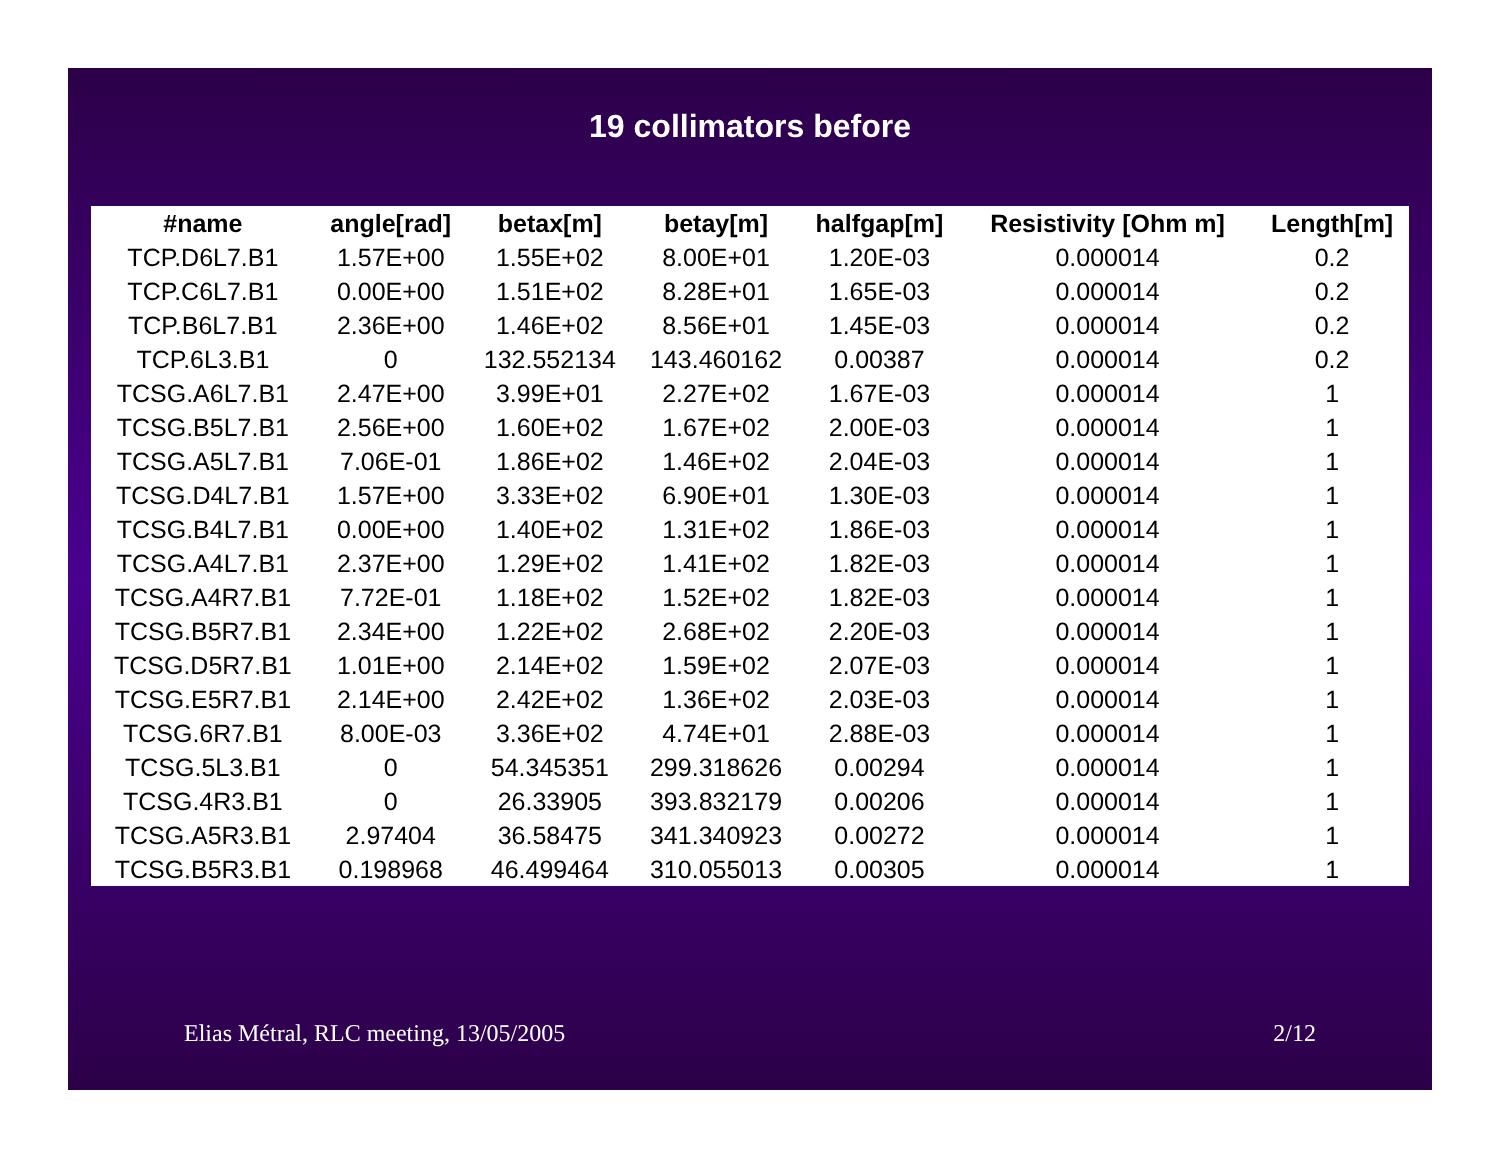19 collimators before
| #name | angle[rad] | betax[m] | betay[m] | halfgap[m] | Resistivity [Ohm m] | Length[m] |
| --- | --- | --- | --- | --- | --- | --- |
| TCP.D6L7.B1 | 1.57E+00 | 1.55E+02 | 8.00E+01 | 1.20E-03 | 0.000014 | 0.2 |
| TCP.C6L7.B1 | 0.00E+00 | 1.51E+02 | 8.28E+01 | 1.65E-03 | 0.000014 | 0.2 |
| TCP.B6L7.B1 | 2.36E+00 | 1.46E+02 | 8.56E+01 | 1.45E-03 | 0.000014 | 0.2 |
| TCP.6L3.B1 | 0 | 132.552134 | 143.460162 | 0.00387 | 0.000014 | 0.2 |
| TCSG.A6L7.B1 | 2.47E+00 | 3.99E+01 | 2.27E+02 | 1.67E-03 | 0.000014 | 1 |
| TCSG.B5L7.B1 | 2.56E+00 | 1.60E+02 | 1.67E+02 | 2.00E-03 | 0.000014 | 1 |
| TCSG.A5L7.B1 | 7.06E-01 | 1.86E+02 | 1.46E+02 | 2.04E-03 | 0.000014 | 1 |
| TCSG.D4L7.B1 | 1.57E+00 | 3.33E+02 | 6.90E+01 | 1.30E-03 | 0.000014 | 1 |
| TCSG.B4L7.B1 | 0.00E+00 | 1.40E+02 | 1.31E+02 | 1.86E-03 | 0.000014 | 1 |
| TCSG.A4L7.B1 | 2.37E+00 | 1.29E+02 | 1.41E+02 | 1.82E-03 | 0.000014 | 1 |
| TCSG.A4R7.B1 | 7.72E-01 | 1.18E+02 | 1.52E+02 | 1.82E-03 | 0.000014 | 1 |
| TCSG.B5R7.B1 | 2.34E+00 | 1.22E+02 | 2.68E+02 | 2.20E-03 | 0.000014 | 1 |
| TCSG.D5R7.B1 | 1.01E+00 | 2.14E+02 | 1.59E+02 | 2.07E-03 | 0.000014 | 1 |
| TCSG.E5R7.B1 | 2.14E+00 | 2.42E+02 | 1.36E+02 | 2.03E-03 | 0.000014 | 1 |
| TCSG.6R7.B1 | 8.00E-03 | 3.36E+02 | 4.74E+01 | 2.88E-03 | 0.000014 | 1 |
| TCSG.5L3.B1 | 0 | 54.345351 | 299.318626 | 0.00294 | 0.000014 | 1 |
| TCSG.4R3.B1 | 0 | 26.33905 | 393.832179 | 0.00206 | 0.000014 | 1 |
| TCSG.A5R3.B1 | 2.97404 | 36.58475 | 341.340923 | 0.00272 | 0.000014 | 1 |
| TCSG.B5R3.B1 | 0.198968 | 46.499464 | 310.055013 | 0.00305 | 0.000014 | 1 |
Elias Métral, RLC meeting, 13/05/2005 2/12